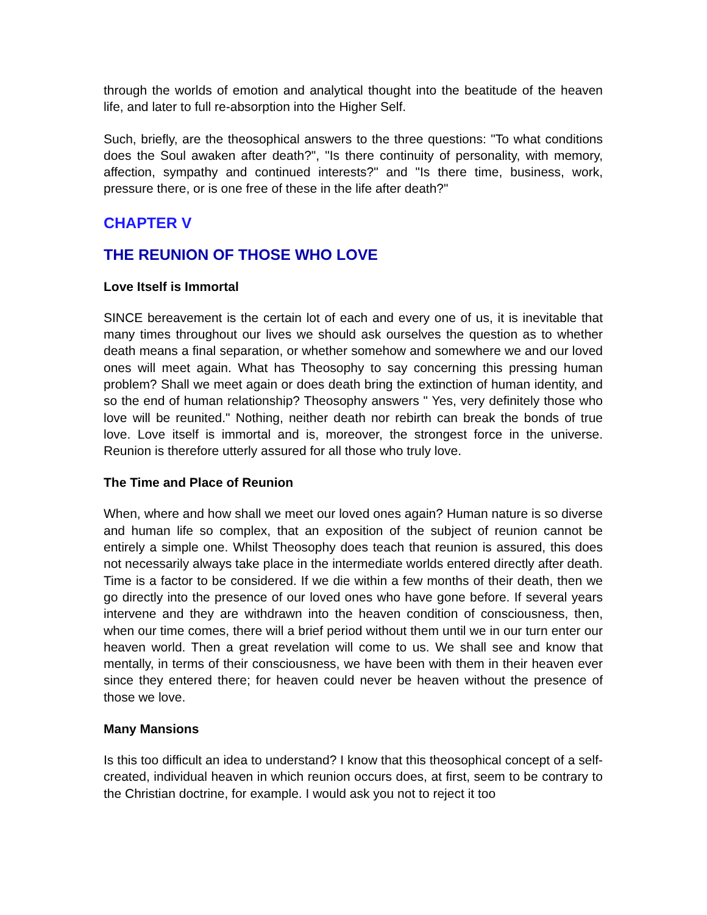through the worlds of emotion and analytical thought into the beatitude of the heaven life, and later to full re-absorption into the Higher Self.
Such, briefly, are the theosophical answers to the three questions: "To what conditions does the Soul awaken after death?", "Is there continuity of personality, with memory, affection, sympathy and continued interests?" and "Is there time, business, work, pressure there, or is one free of these in the life after death?"
CHAPTER V
THE REUNION OF THOSE WHO LOVE
Love Itself is Immortal
SINCE bereavement is the certain lot of each and every one of us, it is inevitable that many times throughout our lives we should ask ourselves the question as to whether death means a final separation, or whether somehow and somewhere we and our loved ones will meet again. What has Theosophy to say concerning this pressing human problem? Shall we meet again or does death bring the extinction of human identity, and so the end of human relationship? Theosophy answers " Yes, very definitely those who love will be reunited." Nothing, neither death nor rebirth can break the bonds of true love. Love itself is immortal and is, moreover, the strongest force in the universe. Reunion is therefore utterly assured for all those who truly love.
The Time and Place of Reunion
When, where and how shall we meet our loved ones again? Human nature is so diverse and human life so complex, that an exposition of the subject of reunion cannot be entirely a simple one. Whilst Theosophy does teach that reunion is assured, this does not necessarily always take place in the intermediate worlds entered directly after death. Time is a factor to be considered. If we die within a few months of their death, then we go directly into the presence of our loved ones who have gone before. If several years intervene and they are withdrawn into the heaven condition of consciousness, then, when our time comes, there will a brief period without them until we in our turn enter our heaven world. Then a great revelation will come to us. We shall see and know that mentally, in terms of their consciousness, we have been with them in their heaven ever since they entered there; for heaven could never be heaven without the presence of those we love.
Many Mansions
Is this too difficult an idea to understand? I know that this theosophical concept of a self-created, individual heaven in which reunion occurs does, at first, seem to be contrary to the Christian doctrine, for example. I would ask you not to reject it too